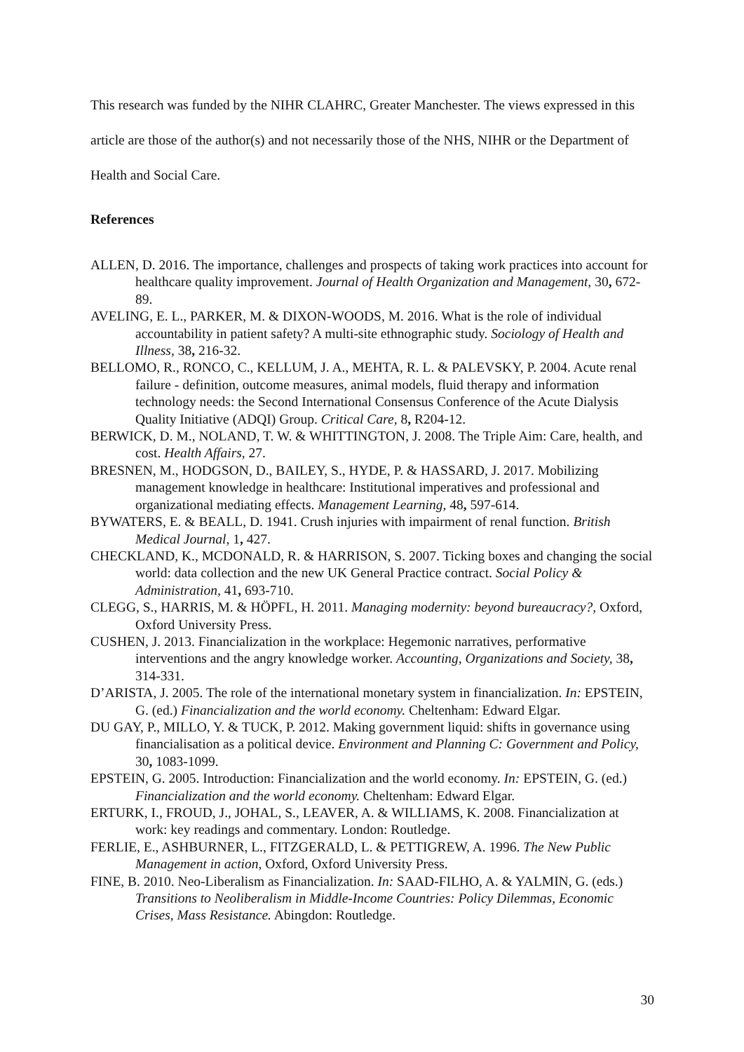This research was funded by the NIHR CLAHRC, Greater Manchester. The views expressed in this article are those of the author(s) and not necessarily those of the NHS, NIHR or the Department of Health and Social Care.
References
ALLEN, D. 2016. The importance, challenges and prospects of taking work practices into account for healthcare quality improvement. Journal of Health Organization and Management, 30, 672-89.
AVELING, E. L., PARKER, M. & DIXON-WOODS, M. 2016. What is the role of individual accountability in patient safety? A multi-site ethnographic study. Sociology of Health and Illness, 38, 216-32.
BELLOMO, R., RONCO, C., KELLUM, J. A., MEHTA, R. L. & PALEVSKY, P. 2004. Acute renal failure - definition, outcome measures, animal models, fluid therapy and information technology needs: the Second International Consensus Conference of the Acute Dialysis Quality Initiative (ADQI) Group. Critical Care, 8, R204-12.
BERWICK, D. M., NOLAND, T. W. & WHITTINGTON, J. 2008. The Triple Aim: Care, health, and cost. Health Affairs, 27.
BRESNEN, M., HODGSON, D., BAILEY, S., HYDE, P. & HASSARD, J. 2017. Mobilizing management knowledge in healthcare: Institutional imperatives and professional and organizational mediating effects. Management Learning, 48, 597-614.
BYWATERS, E. & BEALL, D. 1941. Crush injuries with impairment of renal function. British Medical Journal, 1, 427.
CHECKLAND, K., MCDONALD, R. & HARRISON, S. 2007. Ticking boxes and changing the social world: data collection and the new UK General Practice contract. Social Policy & Administration, 41, 693-710.
CLEGG, S., HARRIS, M. & HÖPFL, H. 2011. Managing modernity: beyond bureaucracy?, Oxford, Oxford University Press.
CUSHEN, J. 2013. Financialization in the workplace: Hegemonic narratives, performative interventions and the angry knowledge worker. Accounting, Organizations and Society, 38, 314-331.
D’ARISTA, J. 2005. The role of the international monetary system in financialization. In: EPSTEIN, G. (ed.) Financialization and the world economy. Cheltenham: Edward Elgar.
DU GAY, P., MILLO, Y. & TUCK, P. 2012. Making government liquid: shifts in governance using financialisation as a political device. Environment and Planning C: Government and Policy, 30, 1083-1099.
EPSTEIN, G. 2005. Introduction: Financialization and the world economy. In: EPSTEIN, G. (ed.) Financialization and the world economy. Cheltenham: Edward Elgar.
ERTURK, I., FROUD, J., JOHAL, S., LEAVER, A. & WILLIAMS, K. 2008. Financialization at work: key readings and commentary. London: Routledge.
FERLIE, E., ASHBURNER, L., FITZGERALD, L. & PETTIGREW, A. 1996. The New Public Management in action, Oxford, Oxford University Press.
FINE, B. 2010. Neo-Liberalism as Financialization. In: SAAD-FILHO, A. & YALMIN, G. (eds.) Transitions to Neoliberalism in Middle-Income Countries: Policy Dilemmas, Economic Crises, Mass Resistance. Abingdon: Routledge.
30